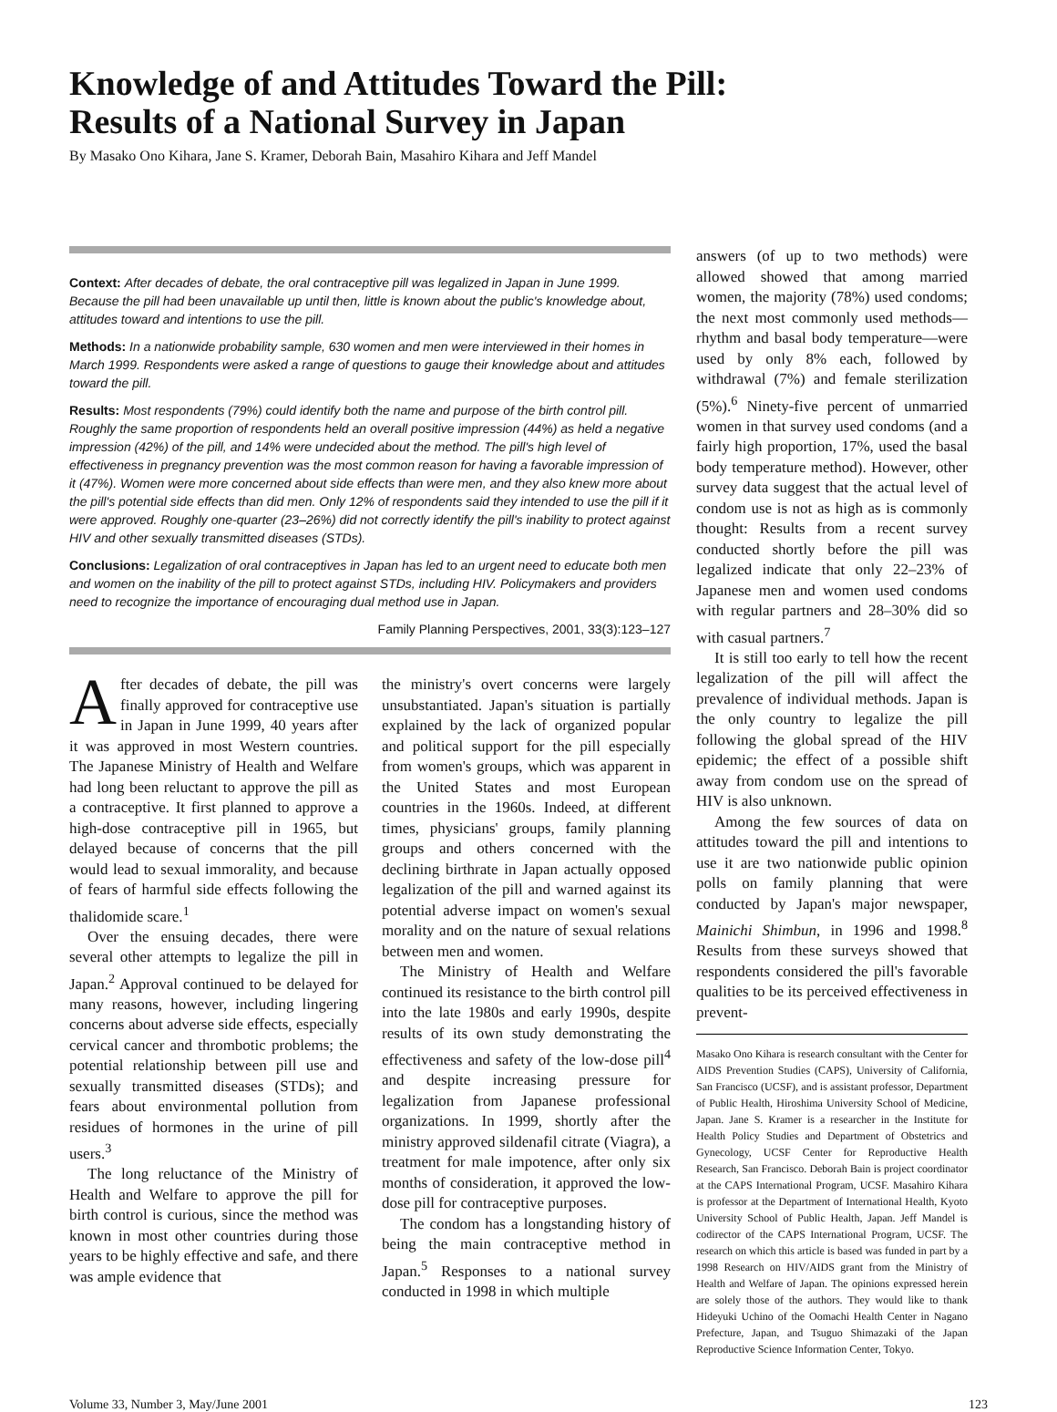Knowledge of and Attitudes Toward the Pill:
Results of a National Survey in Japan
By Masako Ono Kihara, Jane S. Kramer, Deborah Bain, Masahiro Kihara and Jeff Mandel
Context: After decades of debate, the oral contraceptive pill was legalized in Japan in June 1999. Because the pill had been unavailable up until then, little is known about the public's knowledge about, attitudes toward and intentions to use the pill.
Methods: In a nationwide probability sample, 630 women and men were interviewed in their homes in March 1999. Respondents were asked a range of questions to gauge their knowledge about and attitudes toward the pill.
Results: Most respondents (79%) could identify both the name and purpose of the birth control pill. Roughly the same proportion of respondents held an overall positive impression (44%) as held a negative impression (42%) of the pill, and 14% were undecided about the method. The pill's high level of effectiveness in pregnancy prevention was the most common reason for having a favorable impression of it (47%). Women were more concerned about side effects than were men, and they also knew more about the pill's potential side effects than did men. Only 12% of respondents said they intended to use the pill if it were approved. Roughly one-quarter (23–26%) did not correctly identify the pill's inability to protect against HIV and other sexually transmitted diseases (STDs).
Conclusions: Legalization of oral contraceptives in Japan has led to an urgent need to educate both men and women on the inability of the pill to protect against STDs, including HIV. Policymakers and providers need to recognize the importance of encouraging dual method use in Japan.
Family Planning Perspectives, 2001, 33(3):123–127
After decades of debate, the pill was finally approved for contraceptive use in Japan in June 1999, 40 years after it was approved in most Western countries. The Japanese Ministry of Health and Welfare had long been reluctant to approve the pill as a contraceptive. It first planned to approve a high-dose contraceptive pill in 1965, but delayed because of concerns that the pill would lead to sexual immorality, and because of fears of harmful side effects following the thalidomide scare.<sup>1</sup>
Over the ensuing decades, there were several other attempts to legalize the pill in Japan.<sup>2</sup> Approval continued to be delayed for many reasons, however, including lingering concerns about adverse side effects, especially cervical cancer and thrombotic problems; the potential relationship between pill use and sexually transmitted diseases (STDs); and fears about environmental pollution from residues of hormones in the urine of pill users.<sup>3</sup>
The long reluctance of the Ministry of Health and Welfare to approve the pill for birth control is curious, since the method was known in most other countries during those years to be highly effective and safe, and there was ample evidence that
the ministry's overt concerns were largely unsubstantiated. Japan's situation is partially explained by the lack of organized popular and political support for the pill especially from women's groups, which was apparent in the United States and most European countries in the 1960s. Indeed, at different times, physicians' groups, family planning groups and others concerned with the declining birthrate in Japan actually opposed legalization of the pill and warned against its potential adverse impact on women's sexual morality and on the nature of sexual relations between men and women.
The Ministry of Health and Welfare continued its resistance to the birth control pill into the late 1980s and early 1990s, despite results of its own study demonstrating the effectiveness and safety of the low-dose pill<sup>4</sup> and despite increasing pressure for legalization from Japanese professional organizations. In 1999, shortly after the ministry approved sildenafil citrate (Viagra), a treatment for male impotence, after only six months of consideration, it approved the low-dose pill for contraceptive purposes.
The condom has a longstanding history of being the main contraceptive method in Japan.<sup>5</sup> Responses to a national survey conducted in 1998 in which multiple
answers (of up to two methods) were allowed showed that among married women, the majority (78%) used condoms; the next most commonly used methods—rhythm and basal body temperature—were used by only 8% each, followed by withdrawal (7%) and female sterilization (5%).<sup>6</sup> Ninety-five percent of unmarried women in that survey used condoms (and a fairly high proportion, 17%, used the basal body temperature method). However, other survey data suggest that the actual level of condom use is not as high as is commonly thought: Results from a recent survey conducted shortly before the pill was legalized indicate that only 22–23% of Japanese men and women used condoms with regular partners and 28–30% did so with casual partners.<sup>7</sup>
It is still too early to tell how the recent legalization of the pill will affect the prevalence of individual methods. Japan is the only country to legalize the pill following the global spread of the HIV epidemic; the effect of a possible shift away from condom use on the spread of HIV is also unknown.
Among the few sources of data on attitudes toward the pill and intentions to use it are two nationwide public opinion polls on family planning that were conducted by Japan's major newspaper, Mainichi Shimbun, in 1996 and 1998.<sup>8</sup> Results from these surveys showed that respondents considered the pill's favorable qualities to be its perceived effectiveness in prevent-
Masako Ono Kihara is research consultant with the Center for AIDS Prevention Studies (CAPS), University of California, San Francisco (UCSF), and is assistant professor, Department of Public Health, Hiroshima University School of Medicine, Japan. Jane S. Kramer is a researcher in the Institute for Health Policy Studies and Department of Obstetrics and Gynecology, UCSF Center for Reproductive Health Research, San Francisco. Deborah Bain is project coordinator at the CAPS International Program, UCSF. Masahiro Kihara is professor at the Department of International Health, Kyoto University School of Public Health, Japan. Jeff Mandel is codirector of the CAPS International Program, UCSF. The research on which this article is based was funded in part by a 1998 Research on HIV/AIDS grant from the Ministry of Health and Welfare of Japan. The opinions expressed herein are solely those of the authors. They would like to thank Hideyuki Uchino of the Oomachi Health Center in Nagano Prefecture, Japan, and Tsuguo Shimazaki of the Japan Reproductive Science Information Center, Tokyo.
Volume 33, Number 3, May/June 2001 123